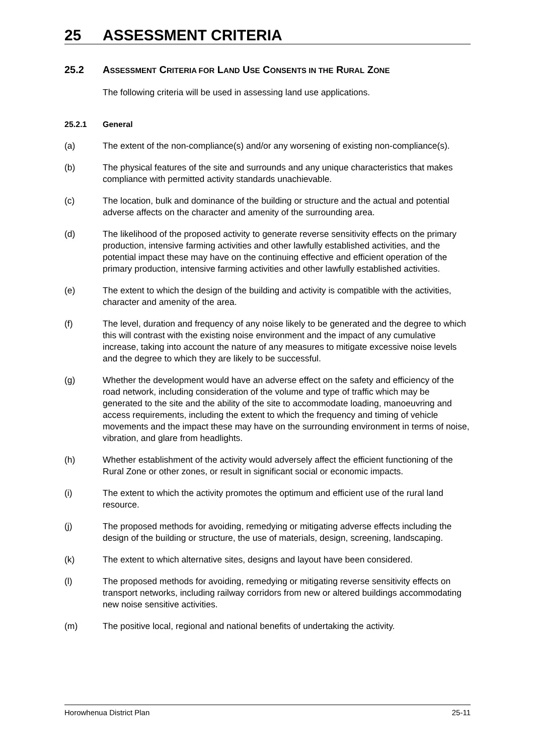25 ASSESSMENT CRITERIA
25.2 ASSESSMENT CRITERIA FOR LAND USE CONSENTS IN THE RURAL ZONE
The following criteria will be used in assessing land use applications.
25.2.1 General
(a) The extent of the non-compliance(s) and/or any worsening of existing non-compliance(s).
(b) The physical features of the site and surrounds and any unique characteristics that makes compliance with permitted activity standards unachievable.
(c) The location, bulk and dominance of the building or structure and the actual and potential adverse affects on the character and amenity of the surrounding area.
(d) The likelihood of the proposed activity to generate reverse sensitivity effects on the primary production, intensive farming activities and other lawfully established activities, and the potential impact these may have on the continuing effective and efficient operation of the primary production, intensive farming activities and other lawfully established activities.
(e) The extent to which the design of the building and activity is compatible with the activities, character and amenity of the area.
(f) The level, duration and frequency of any noise likely to be generated and the degree to which this will contrast with the existing noise environment and the impact of any cumulative increase, taking into account the nature of any measures to mitigate excessive noise levels and the degree to which they are likely to be successful.
(g) Whether the development would have an adverse effect on the safety and efficiency of the road network, including consideration of the volume and type of traffic which may be generated to the site and the ability of the site to accommodate loading, manoeuvring and access requirements, including the extent to which the frequency and timing of vehicle movements and the impact these may have on the surrounding environment in terms of noise, vibration, and glare from headlights.
(h) Whether establishment of the activity would adversely affect the efficient functioning of the Rural Zone or other zones, or result in significant social or economic impacts.
(i) The extent to which the activity promotes the optimum and efficient use of the rural land resource.
(j) The proposed methods for avoiding, remedying or mitigating adverse effects including the design of the building or structure, the use of materials, design, screening, landscaping.
(k) The extent to which alternative sites, designs and layout have been considered.
(l) The proposed methods for avoiding, remedying or mitigating reverse sensitivity effects on transport networks, including railway corridors from new or altered buildings accommodating new noise sensitive activities.
(m) The positive local, regional and national benefits of undertaking the activity.
Horowhenua District Plan 25-11